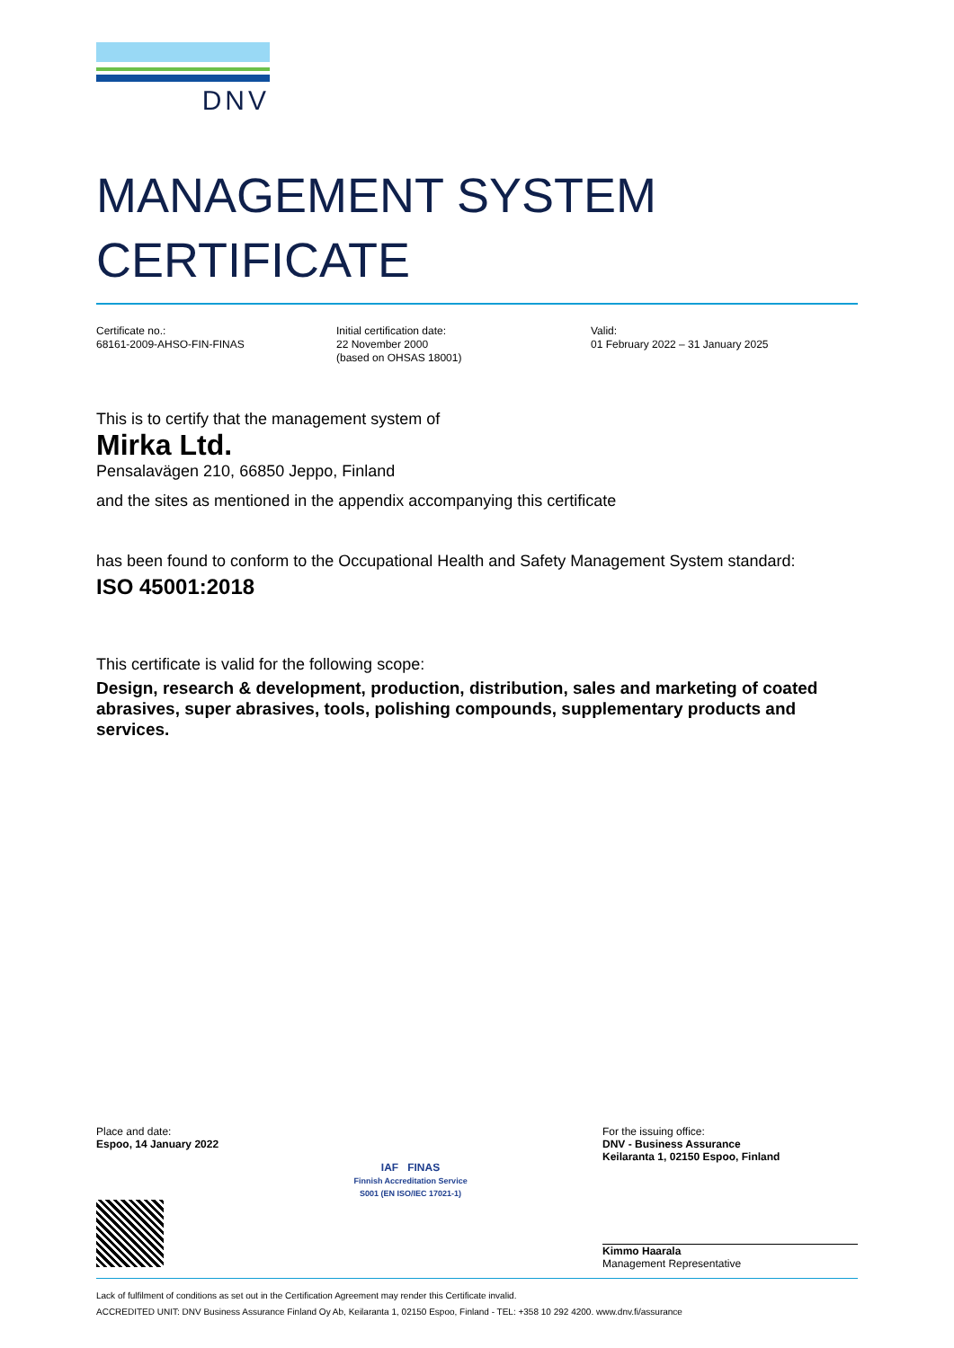DNV
MANAGEMENT SYSTEM
CERTIFICATE
Certificate no.:
68161-2009-AHSO-FIN-FINAS
Initial certification date:
22 November 2000
(based on OHSAS 18001)
Valid:
01 February 2022 – 31 January 2025
This is to certify that the management system of
Mirka Ltd.
Pensalavägen 210, 66850 Jeppo, Finland
and the sites as mentioned in the appendix accompanying this certificate
has been found to conform to the Occupational Health and Safety Management System standard:
ISO 45001:2018
This certificate is valid for the following scope:
Design, research & development, production, distribution, sales and marketing of coated abrasives, super abrasives, tools, polishing compounds, supplementary products and services.
Place and date:
Espoo, 14 January 2022
IAF FINAS
Finnish Accreditation Service
S001 (EN ISO/IEC 17021-1)
For the issuing office:
DNV - Business Assurance
Keilaranta 1, 02150 Espoo, Finland
Kimmo Haarala
Management Representative
Lack of fulfilment of conditions as set out in the Certification Agreement may render this Certificate invalid.
ACCREDITED UNIT: DNV Business Assurance Finland Oy Ab, Keilaranta 1, 02150 Espoo, Finland - TEL: +358 10 292 4200. www.dnv.fi/assurance